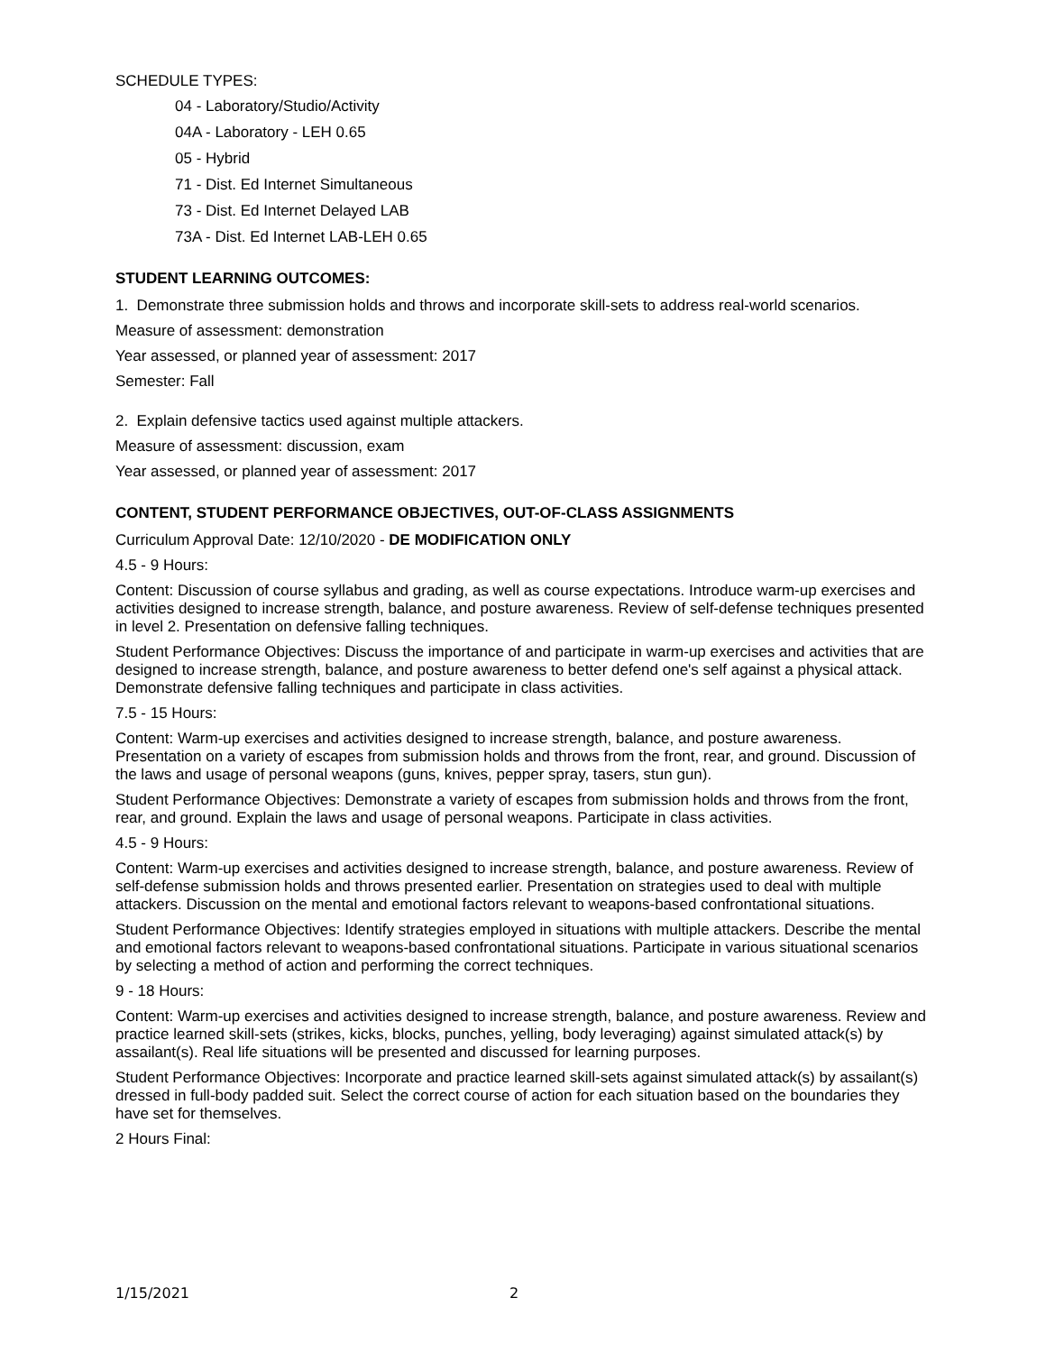SCHEDULE TYPES:
04 - Laboratory/Studio/Activity
04A - Laboratory - LEH 0.65
05 - Hybrid
71 - Dist. Ed Internet Simultaneous
73 - Dist. Ed Internet Delayed LAB
73A - Dist. Ed Internet LAB-LEH 0.65
STUDENT LEARNING OUTCOMES:
1. Demonstrate three submission holds and throws and incorporate skill-sets to address real-world scenarios.
Measure of assessment: demonstration
Year assessed, or planned year of assessment: 2017
Semester: Fall
2. Explain defensive tactics used against multiple attackers.
Measure of assessment: discussion, exam
Year assessed, or planned year of assessment: 2017
CONTENT, STUDENT PERFORMANCE OBJECTIVES, OUT-OF-CLASS ASSIGNMENTS
Curriculum Approval Date: 12/10/2020 - DE MODIFICATION ONLY
4.5 - 9 Hours:
Content: Discussion of course syllabus and grading, as well as course expectations. Introduce warm-up exercises and activities designed to increase strength, balance, and posture awareness. Review of self-defense techniques presented in level 2. Presentation on defensive falling techniques.
Student Performance Objectives: Discuss the importance of and participate in warm-up exercises and activities that are designed to increase strength, balance, and posture awareness to better defend one's self against a physical attack. Demonstrate defensive falling techniques and participate in class activities.
7.5 - 15 Hours:
Content: Warm-up exercises and activities designed to increase strength, balance, and posture awareness. Presentation on a variety of escapes from submission holds and throws from the front, rear, and ground. Discussion of the laws and usage of personal weapons (guns, knives, pepper spray, tasers, stun gun).
Student Performance Objectives: Demonstrate a variety of escapes from submission holds and throws from the front, rear, and ground. Explain the laws and usage of personal weapons. Participate in class activities.
4.5 - 9 Hours:
Content: Warm-up exercises and activities designed to increase strength, balance, and posture awareness. Review of self-defense submission holds and throws presented earlier. Presentation on strategies used to deal with multiple attackers. Discussion on the mental and emotional factors relevant to weapons-based confrontational situations.
Student Performance Objectives: Identify strategies employed in situations with multiple attackers. Describe the mental and emotional factors relevant to weapons-based confrontational situations. Participate in various situational scenarios by selecting a method of action and performing the correct techniques.
9 - 18 Hours:
Content: Warm-up exercises and activities designed to increase strength, balance, and posture awareness. Review and practice learned skill-sets (strikes, kicks, blocks, punches, yelling, body leveraging) against simulated attack(s) by assailant(s). Real life situations will be presented and discussed for learning purposes.
Student Performance Objectives: Incorporate and practice learned skill-sets against simulated attack(s) by assailant(s) dressed in full-body padded suit. Select the correct course of action for each situation based on the boundaries they have set for themselves.
2 Hours Final:
1/15/2021 2